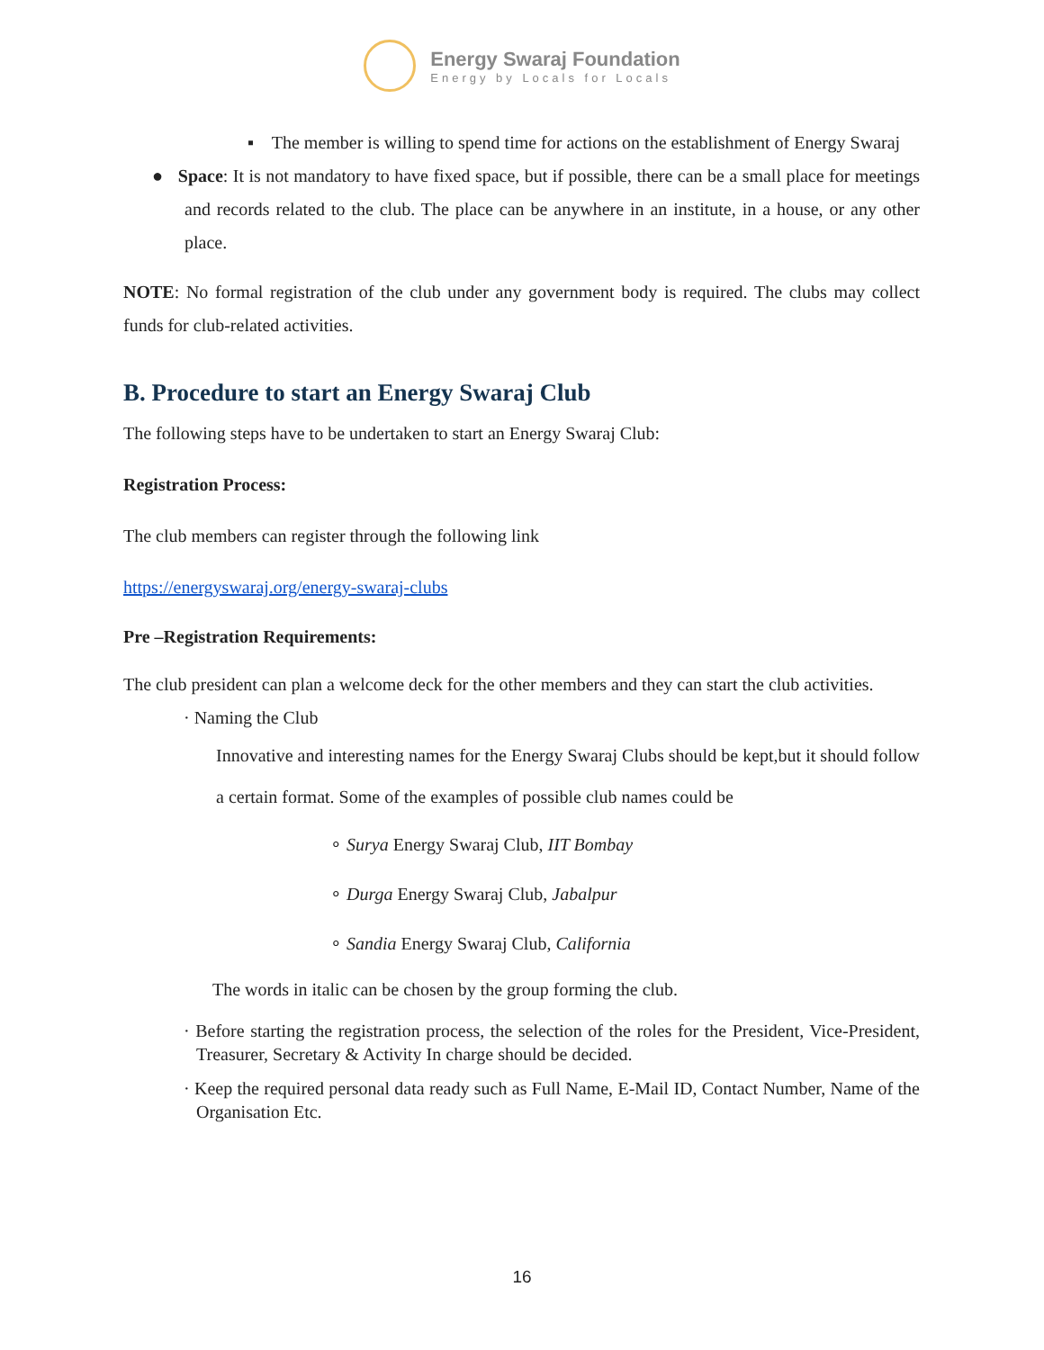Energy Swaraj Foundation
Energy by Locals for Locals
▪ The member is willing to spend time for actions on the establishment of Energy Swaraj
● Space: It is not mandatory to have fixed space, but if possible, there can be a small place for meetings and records related to the club. The place can be anywhere in an institute, in a house, or any other place.
NOTE: No formal registration of the club under any government body is required. The clubs may collect funds for club-related activities.
B. Procedure to start an Energy Swaraj Club
The following steps have to be undertaken to start an Energy Swaraj Club:
Registration Process:
The club members can register through the following link
https://energyswaraj.org/energy-swaraj-clubs
Pre –Registration Requirements:
The club president can plan a welcome deck for the other members and they can start the club activities.
· Naming the Club
Innovative and interesting names for the Energy Swaraj Clubs should be kept,but it should follow a certain format. Some of the examples of possible club names could be
∘ Surya Energy Swaraj Club, IIT Bombay
∘ Durga Energy Swaraj Club, Jabalpur
∘ Sandia Energy Swaraj Club, California
The words in italic can be chosen by the group forming the club.
· Before starting the registration process, the selection of the roles for the President, Vice-President, Treasurer, Secretary & Activity In charge should be decided.
· Keep the required personal data ready such as Full Name, E-Mail ID, Contact Number, Name of the Organisation Etc.
16